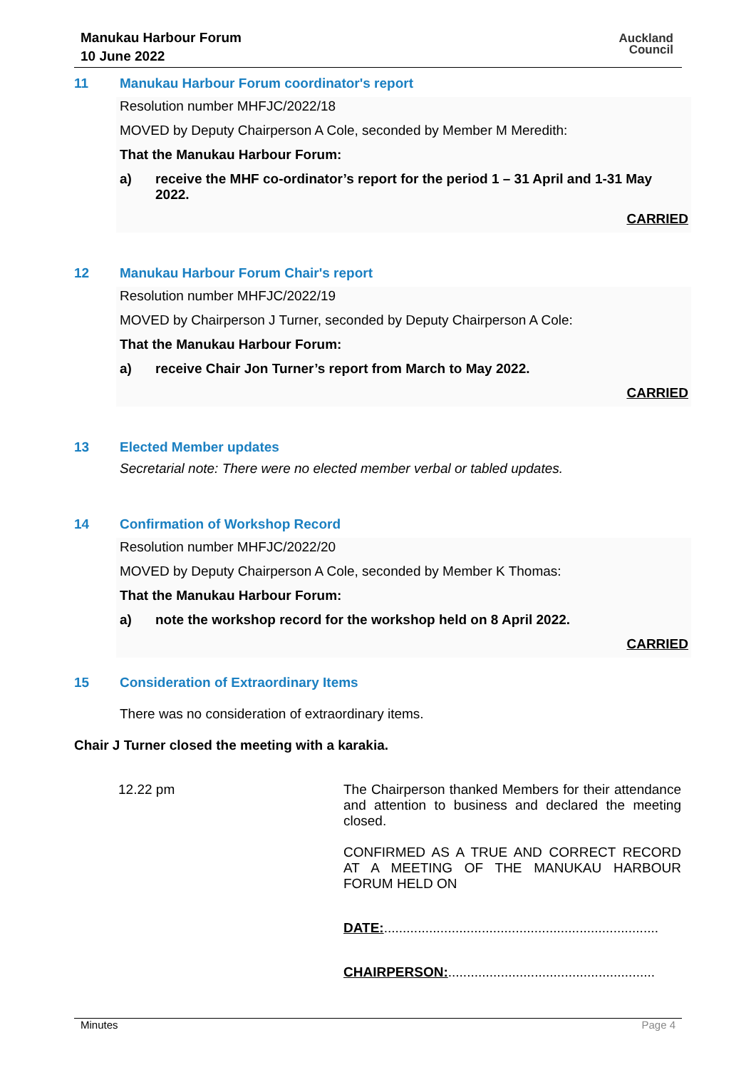Manukau Harbour Forum
10 June 2022
Auckland
Council
11 Manukau Harbour Forum coordinator's report
Resolution number MHFJC/2022/18
MOVED by Deputy Chairperson A Cole, seconded by Member M Meredith:
That the Manukau Harbour Forum:
a) receive the MHF co-ordinator’s report for the period 1 – 31 April and 1-31 May 2022.
CARRIED
12 Manukau Harbour Forum Chair's report
Resolution number MHFJC/2022/19
MOVED by Chairperson J Turner, seconded by Deputy Chairperson A Cole:
That the Manukau Harbour Forum:
a) receive Chair Jon Turner’s report from March to May 2022.
CARRIED
13 Elected Member updates
Secretarial note: There were no elected member verbal or tabled updates.
14 Confirmation of Workshop Record
Resolution number MHFJC/2022/20
MOVED by Deputy Chairperson A Cole, seconded by Member K Thomas:
That the Manukau Harbour Forum:
a) note the workshop record for the workshop held on 8 April 2022.
CARRIED
15 Consideration of Extraordinary Items
There was no consideration of extraordinary items.
Chair J Turner closed the meeting with a karakia.
12.22 pm The Chairperson thanked Members for their attendance and attention to business and declared the meeting closed.
CONFIRMED AS A TRUE AND CORRECT RECORD AT A MEETING OF THE MANUKAU HARBOUR FORUM HELD ON
DATE:.........................................................................
CHAIRPERSON:.......................................................
Minutes Page 4